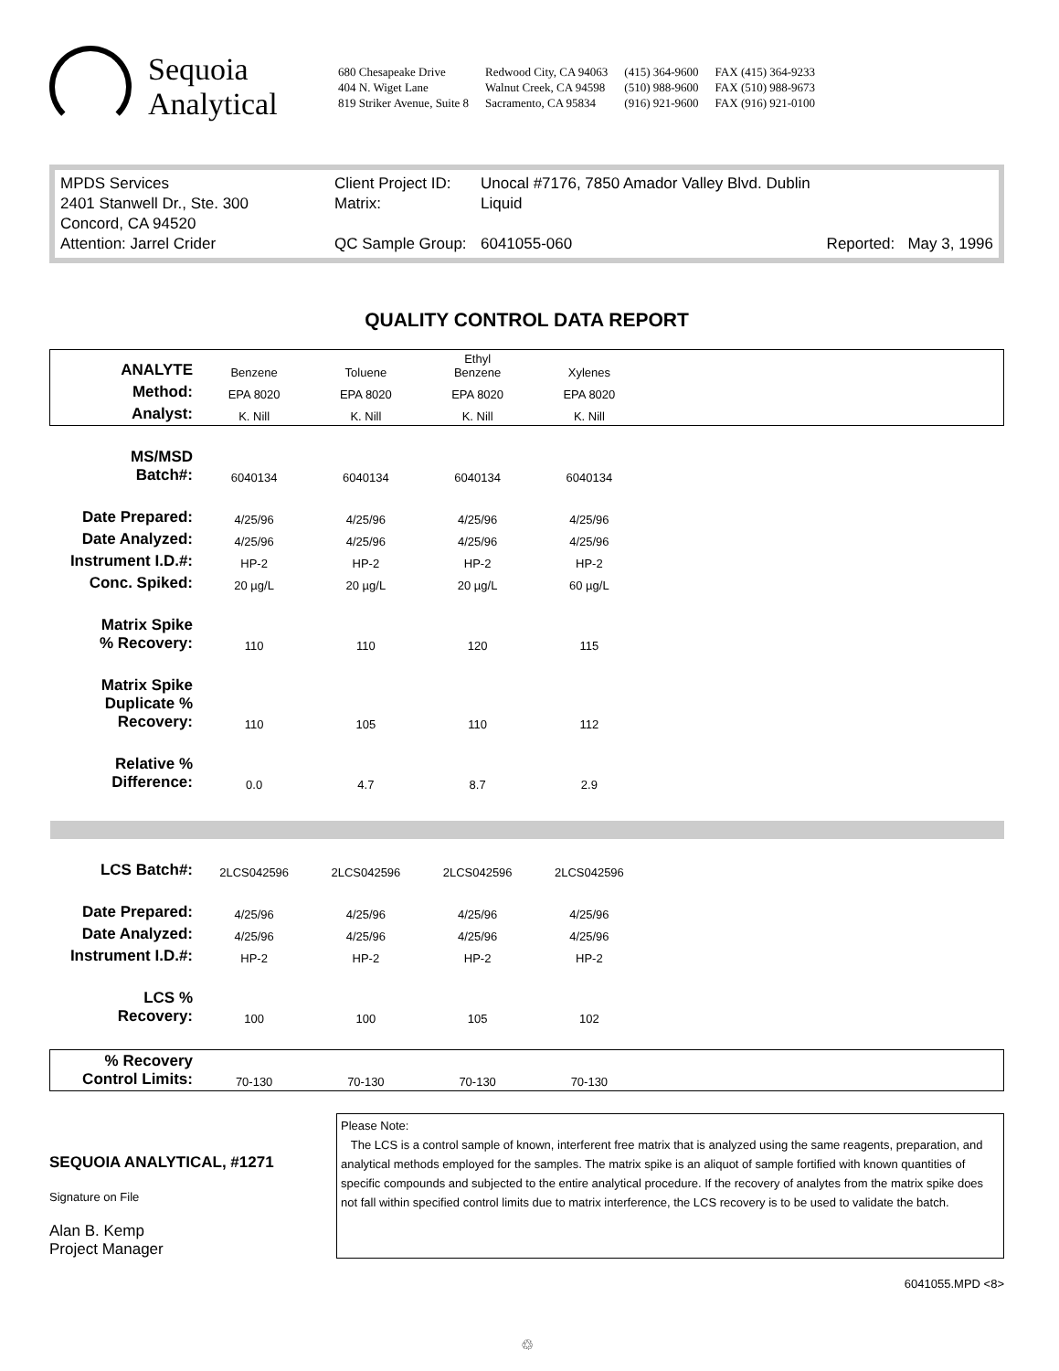Sequoia Analytical
680 Chesapeake Drive
404 N. Wiget Lane
819 Striker Avenue, Suite 8
Redwood City, CA 94063
Walnut Creek, CA 94598
Sacramento, CA 95834
(415) 364-9600
(510) 988-9600
(916) 921-9600
FAX (415) 364-9233
FAX (510) 988-9673
FAX (916) 921-0100
MPDS Services
2401 Stanwell Dr., Ste. 300
Concord, CA 94520
Attention: Jarrel Crider
Client Project ID:
Matrix:
QC Sample Group:
Unocal #7176, 7850 Amador Valley Blvd. Dublin
Liquid
6041055-060 Reported: May 3, 1996
QUALITY CONTROL DATA REPORT
| ANALYTE | Benzene | Toluene | Ethyl Benzene | Xylenes | |
| Method: | EPA 8020 | EPA 8020 | EPA 8020 | EPA 8020 | |
| Analyst: | K. Nill | K. Nill | K. Nill | K. Nill | |
| MS/MSD Batch#: | 6040134 | 6040134 | 6040134 | 6040134 | |
| Date Prepared: | 4/25/96 | 4/25/96 | 4/25/96 | 4/25/96 | |
| Date Analyzed: | 4/25/96 | 4/25/96 | 4/25/96 | 4/25/96 | |
| Instrument I.D.#: | HP-2 | HP-2 | HP-2 | HP-2 | |
| Conc. Spiked: | 20 µg/L | 20 µg/L | 20 µg/L | 60 µg/L | |
| Matrix Spike % Recovery: | 110 | 110 | 120 | 115 | |
| Matrix Spike Duplicate % Recovery: | 110 | 105 | 110 | 112 | |
| Relative % Difference: | 0.0 | 4.7 | 8.7 | 2.9 | |
| LCS Batch#: | 2LCS042596 | 2LCS042596 | 2LCS042596 | 2LCS042596 | |
| Date Prepared: | 4/25/96 | 4/25/96 | 4/25/96 | 4/25/96 | |
| Date Analyzed: | 4/25/96 | 4/25/96 | 4/25/96 | 4/25/96 | |
| Instrument I.D.#: | HP-2 | HP-2 | HP-2 | HP-2 | |
| LCS % Recovery: | 100 | 100 | 105 | 102 | |
| % Recovery Control Limits: | 70-130 | 70-130 | 70-130 | 70-130 | |
SEQUOIA ANALYTICAL, #1271
Signature on File
Alan B. Kemp
Project Manager
Please Note:
The LCS is a control sample of known, interferent free matrix that is analyzed using the same reagents, preparation, and analytical methods employed for the samples. The matrix spike is an aliquot of sample fortified with known quantities of specific compounds and subjected to the entire analytical procedure. If the recovery of analytes from the matrix spike does not fall within specified control limits due to matrix interference, the LCS recovery is to be used to validate the batch.
6041055.MPD <8>
♲